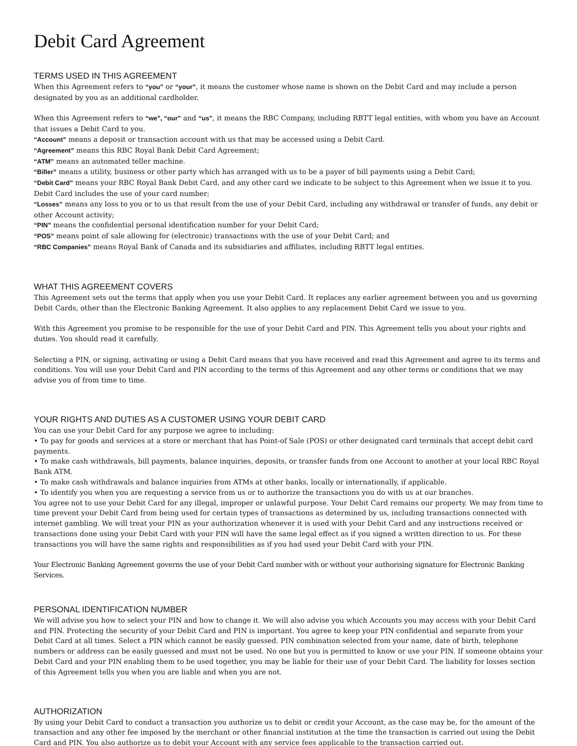Debit Card Agreement
TERMS USED IN THIS AGREEMENT
When this Agreement refers to “you” or “your”, it means the customer whose name is shown on the Debit Card and may include a person designated by you as an additional cardholder.
When this Agreement refers to “we”, “our” and “us”, it means the RBC Company, including RBTT legal entities, with whom you have an Account that issues a Debit Card to you.
“Account” means a deposit or transaction account with us that may be accessed using a Debit Card.
“Agreement” means this RBC Royal Bank Debit Card Agreement;
“ATM” means an automated teller machine.
“Biller” means a utility, business or other party which has arranged with us to be a payer of bill payments using a Debit Card;
“Debit Card” means your RBC Royal Bank Debit Card, and any other card we indicate to be subject to this Agreement when we issue it to you. Debit Card includes the use of your card number;
“Losses” means any loss to you or to us that result from the use of your Debit Card, including any withdrawal or transfer of funds, any debit or other Account activity;
“PIN” means the confidential personal identification number for your Debit Card;
“POS” means point of sale allowing for (electronic) transactions with the use of your Debit Card; and
“RBC Companies” means Royal Bank of Canada and its subsidiaries and affiliates, including RBTT legal entities.
WHAT THIS AGREEMENT COVERS
This Agreement sets out the terms that apply when you use your Debit Card. It replaces any earlier agreement between you and us governing Debit Cards, other than the Electronic Banking Agreement. It also applies to any replacement Debit Card we issue to you.
With this Agreement you promise to be responsible for the use of your Debit Card and PIN. This Agreement tells you about your rights and duties. You should read it carefully.
Selecting a PIN, or signing, activating or using a Debit Card means that you have received and read this Agreement and agree to its terms and conditions. You will use your Debit Card and PIN according to the terms of this Agreement and any other terms or conditions that we may advise you of from time to time.
YOUR RIGHTS AND DUTIES AS A CUSTOMER USING YOUR DEBIT CARD
You can use your Debit Card for any purpose we agree to including:
• To pay for goods and services at a store or merchant that has Point-of Sale (POS) or other designated card terminals that accept debit card payments.
• To make cash withdrawals, bill payments, balance inquiries, deposits, or transfer funds from one Account to another at your local RBC Royal Bank ATM.
• To make cash withdrawals and balance inquiries from ATMs at other banks, locally or internationally, if applicable.
• To identify you when you are requesting a service from us or to authorize the transactions you do with us at our branches.
You agree not to use your Debit Card for any illegal, improper or unlawful purpose. Your Debit Card remains our property. We may from time to time prevent your Debit Card from being used for certain types of transactions as determined by us, including transactions connected with internet gambling. We will treat your PIN as your authorization whenever it is used with your Debit Card and any instructions received or transactions done using your Debit Card with your PIN will have the same legal effect as if you signed a written direction to us. For these transactions you will have the same rights and responsibilities as if you had used your Debit Card with your PIN.
Your Electronic Banking Agreement governs the use of your Debit Card number with or without your authorising signature for Electronic Banking Services.
PERSONAL IDENTIFICATION NUMBER
We will advise you how to select your PIN and how to change it. We will also advise you which Accounts you may access with your Debit Card and PIN. Protecting the security of your Debit Card and PIN is important. You agree to keep your PIN confidential and separate from your Debit Card at all times. Select a PIN which cannot be easily guessed. PIN combination selected from your name, date of birth, telephone numbers or address can be easily guessed and must not be used. No one but you is permitted to know or use your PIN. If someone obtains your Debit Card and your PIN enabling them to be used together, you may be liable for their use of your Debit Card. The liability for losses section of this Agreement tells you when you are liable and when you are not.
AUTHORIZATION
By using your Debit Card to conduct a transaction you authorize us to debit or credit your Account, as the case may be, for the amount of the transaction and any other fee imposed by the merchant or other financial institution at the time the transaction is carried out using the Debit Card and PIN. You also authorize us to debit your Account with any service fees applicable to the transaction carried out.